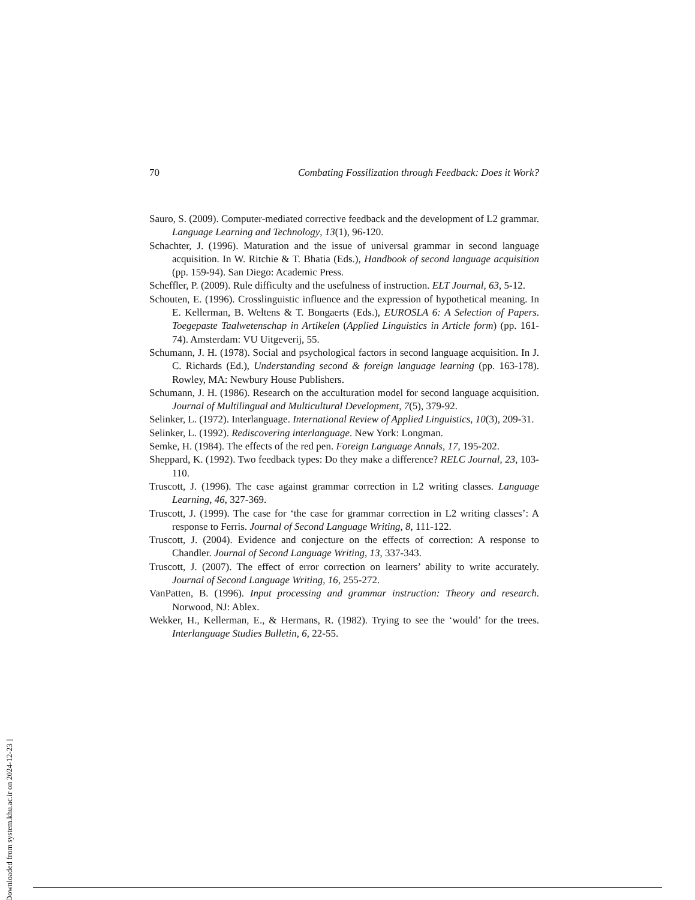70 Combating Fossilization through Feedback: Does it Work?
Sauro, S. (2009). Computer-mediated corrective feedback and the development of L2 grammar. Language Learning and Technology, 13(1), 96-120.
Schachter, J. (1996). Maturation and the issue of universal grammar in second language acquisition. In W. Ritchie & T. Bhatia (Eds.), Handbook of second language acquisition (pp. 159-94). San Diego: Academic Press.
Scheffler, P. (2009). Rule difficulty and the usefulness of instruction. ELT Journal, 63, 5-12.
Schouten, E. (1996). Crosslinguistic influence and the expression of hypothetical meaning. In E. Kellerman, B. Weltens & T. Bongaerts (Eds.), EUROSLA 6: A Selection of Papers. Toegepaste Taalwetenschap in Artikelen (Applied Linguistics in Article form) (pp. 161-74). Amsterdam: VU Uitgeverij, 55.
Schumann, J. H. (1978). Social and psychological factors in second language acquisition. In J. C. Richards (Ed.), Understanding second & foreign language learning (pp. 163-178). Rowley, MA: Newbury House Publishers.
Schumann, J. H. (1986). Research on the acculturation model for second language acquisition. Journal of Multilingual and Multicultural Development, 7(5), 379-92.
Selinker, L. (1972). Interlanguage. International Review of Applied Linguistics, 10(3), 209-31.
Selinker, L. (1992). Rediscovering interlanguage. New York: Longman.
Semke, H. (1984). The effects of the red pen. Foreign Language Annals, 17, 195-202.
Sheppard, K. (1992). Two feedback types: Do they make a difference? RELC Journal, 23, 103-110.
Truscott, J. (1996). The case against grammar correction in L2 writing classes. Language Learning, 46, 327-369.
Truscott, J. (1999). The case for ‘the case for grammar correction in L2 writing classes’: A response to Ferris. Journal of Second Language Writing, 8, 111-122.
Truscott, J. (2004). Evidence and conjecture on the effects of correction: A response to Chandler. Journal of Second Language Writing, 13, 337-343.
Truscott, J. (2007). The effect of error correction on learners’ ability to write accurately. Journal of Second Language Writing, 16, 255-272.
VanPatten, B. (1996). Input processing and grammar instruction: Theory and research. Norwood, NJ: Ablex.
Wekker, H., Kellerman, E., & Hermans, R. (1982). Trying to see the ‘would’ for the trees. Interlanguage Studies Bulletin, 6, 22-55.
[ Downloaded from system.khu.ac.ir on 2024-12-23 ]